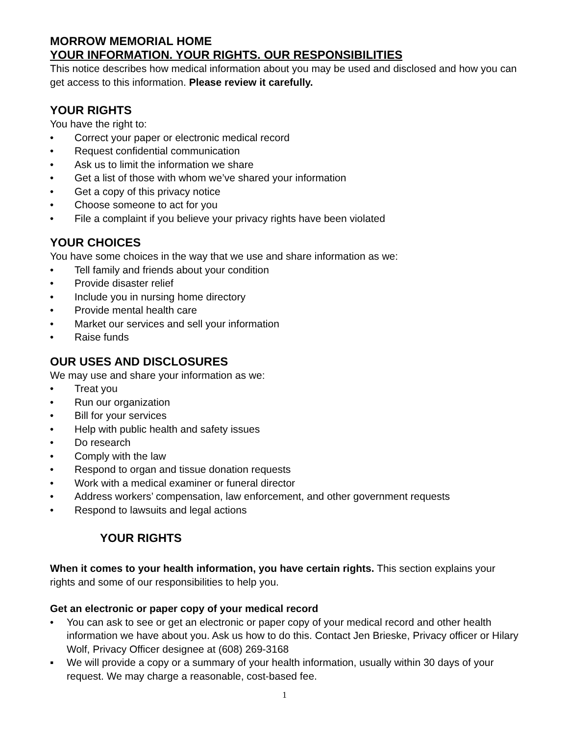MORROW MEMORIAL HOME
YOUR INFORMATION. YOUR RIGHTS. OUR RESPONSIBILITIES
This notice describes how medical information about you may be used and disclosed and how you can get access to this information. Please review it carefully.
YOUR RIGHTS
You have the right to:
• Correct your paper or electronic medical record
• Request confidential communication
• Ask us to limit the information we share
• Get a list of those with whom we’ve shared your information
• Get a copy of this privacy notice
• Choose someone to act for you
• File a complaint if you believe your privacy rights have been violated
YOUR CHOICES
You have some choices in the way that we use and share information as we:
• Tell family and friends about your condition
• Provide disaster relief
• Include you in nursing home directory
• Provide mental health care
• Market our services and sell your information
• Raise funds
OUR USES AND DISCLOSURES
We may use and share your information as we:
• Treat you
• Run our organization
• Bill for your services
• Help with public health and safety issues
• Do research
• Comply with the law
• Respond to organ and tissue donation requests
• Work with a medical examiner or funeral director
• Address workers’ compensation, law enforcement, and other government requests
• Respond to lawsuits and legal actions
YOUR RIGHTS
When it comes to your health information, you have certain rights. This section explains your rights and some of our responsibilities to help you.
Get an electronic or paper copy of your medical record
• You can ask to see or get an electronic or paper copy of your medical record and other health information we have about you. Ask us how to do this. Contact Jen Brieske, Privacy officer or Hilary Wolf, Privacy Officer designee at (608) 269-3168
▪ We will provide a copy or a summary of your health information, usually within 30 days of your request. We may charge a reasonable, cost-based fee.
1